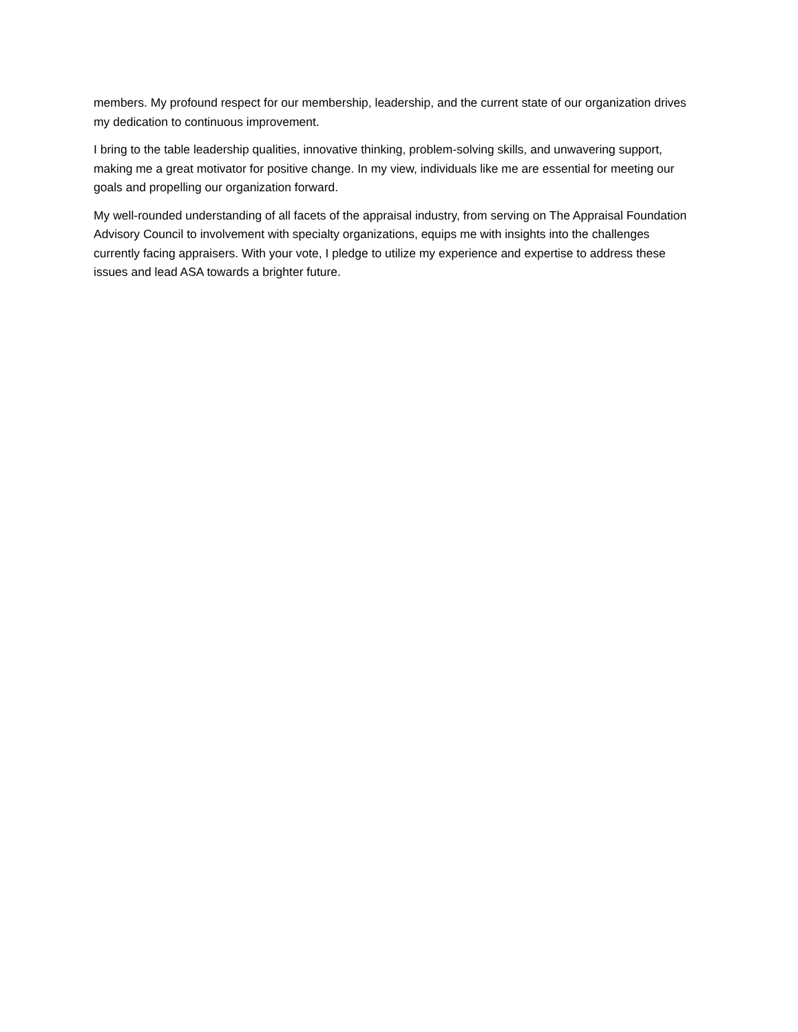members. My profound respect for our membership, leadership, and the current state of our organization drives my dedication to continuous improvement.
I bring to the table leadership qualities, innovative thinking, problem-solving skills, and unwavering support, making me a great motivator for positive change. In my view, individuals like me are essential for meeting our goals and propelling our organization forward.
My well-rounded understanding of all facets of the appraisal industry, from serving on The Appraisal Foundation Advisory Council to involvement with specialty organizations, equips me with insights into the challenges currently facing appraisers. With your vote, I pledge to utilize my experience and expertise to address these issues and lead ASA towards a brighter future.